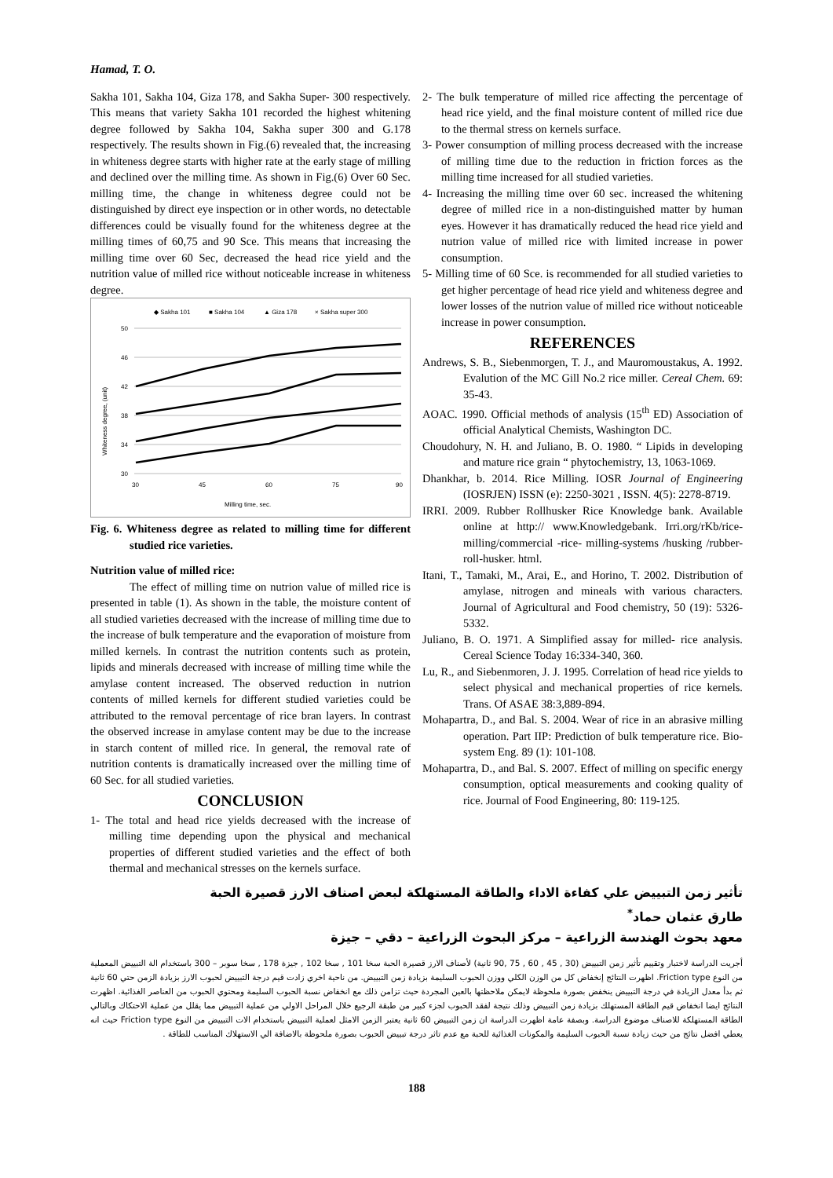Hamad, T. O.
Sakha 101, Sakha 104, Giza 178, and Sakha Super- 300 respectively. This means that variety Sakha 101 recorded the highest whitening degree followed by Sakha 104, Sakha super 300 and G.178 respectively. The results shown in Fig.(6) revealed that, the increasing in whiteness degree starts with higher rate at the early stage of milling and declined over the milling time. As shown in Fig.(6) Over 60 Sec. milling time, the change in whiteness degree could not be distinguished by direct eye inspection or in other words, no detectable differences could be visually found for the whiteness degree at the milling times of 60,75 and 90 Sce. This means that increasing the milling time over 60 Sec, decreased the head rice yield and the nutrition value of milled rice without noticeable increase in whiteness degree.
◆ Sakha 101
■ Sakha 104
▲ Giza 178
× Sakha super 300
50
46
42
38
34
30
30
45
60
75
90
Milling time, sec.
Whiteness degree, (unit)
Fig. 6. Whiteness degree as related to milling time for different studied rice varieties.
Nutrition value of milled rice:
The effect of milling time on nutrion value of milled rice is presented in table (1). As shown in the table, the moisture content of all studied varieties decreased with the increase of milling time due to the increase of bulk temperature and the evaporation of moisture from milled kernels. In contrast the nutrition contents such as protein, lipids and minerals decreased with increase of milling time while the amylase content increased. The observed reduction in nutrion contents of milled kernels for different studied varieties could be attributed to the removal percentage of rice bran layers. In contrast the observed increase in amylase content may be due to the increase in starch content of milled rice. In general, the removal rate of nutrition contents is dramatically increased over the milling time of 60 Sec. for all studied varieties.
CONCLUSION
1- The total and head rice yields decreased with the increase of milling time depending upon the physical and mechanical properties of different studied varieties and the effect of both thermal and mechanical stresses on the kernels surface.
2- The bulk temperature of milled rice affecting the percentage of head rice yield, and the final moisture content of milled rice due to the thermal stress on kernels surface.
3- Power consumption of milling process decreased with the increase of milling time due to the reduction in friction forces as the milling time increased for all studied varieties.
4- Increasing the milling time over 60 sec. increased the whitening degree of milled rice in a non-distinguished matter by human eyes. However it has dramatically reduced the head rice yield and nutrion value of milled rice with limited increase in power consumption.
5- Milling time of 60 Sce. is recommended for all studied varieties to get higher percentage of head rice yield and whiteness degree and lower losses of the nutrion value of milled rice without noticeable increase in power consumption.
REFERENCES
Andrews, S. B., Siebenmorgen, T. J., and Mauromoustakus, A. 1992. Evalution of the MC Gill No.2 rice miller. Cereal Chem. 69: 35-43.
AOAC. 1990. Official methods of analysis (15<sup>th</sup> ED) Association of official Analytical Chemists, Washington DC.
Choudohury, N. H. and Juliano, B. O. 1980. “ Lipids in developing and mature rice grain “ phytochemistry, 13, 1063-1069.
Dhankhar, b. 2014. Rice Milling. IOSR Journal of Engineering (IOSRJEN) ISSN (e): 2250-3021 , ISSN. 4(5): 2278-8719.
IRRI. 2009. Rubber Rollhusker Rice Knowledge bank. Available online at http:// www.Knowledgebank. Irri.org/rKb/rice-milling/commercial -rice- milling-systems /husking /rubber-roll-husker. html.
Itani, T., Tamaki, M., Arai, E., and Horino, T. 2002. Distribution of amylase, nitrogen and mineals with various characters. Journal of Agricultural and Food chemistry, 50 (19): 5326-5332.
Juliano, B. O. 1971. A Simplified assay for milled- rice analysis. Cereal Science Today 16:334-340, 360.
Lu, R., and Siebenmoren, J. J. 1995. Correlation of head rice yields to select physical and mechanical properties of rice kernels. Trans. Of ASAE 38:3,889-894.
Mohapartra, D., and Bal. S. 2004. Wear of rice in an abrasive milling operation. Part IIP: Prediction of bulk temperature rice. Bio-system Eng. 89 (1): 101-108.
Mohapartra, D., and Bal. S. 2007. Effect of milling on specific energy consumption, optical measurements and cooking quality of rice. Journal of Food Engineering, 80: 119-125.
تأثير زمن التبييض علي كفاءة الاداء والطاقة المستهلكة لبعض اصناف الارز قصيرة الحبة
طارق عثمان حماد<sup>*</sup>
معهد بحوث الهندسة الزراعية – مركز البحوث الزراعية – دقي – جيزة
أجريت الدراسة لاختبار وتقييم تأثير زمن التبييض (30 , 45 , 60 , 75 ,90 ثانية) لأصناف الارز قصيرة الحبة سخا 101 , سخا 102 , جيزة 178 , سخا سوبر – 300 باستخدام الة التبييض المعملية من النوع Friction type. اظهرت النتائج إنخفاض كل من الوزن الكلي ووزن الحبوب السليمة بزيادة زمن التبييض. من ناحية اخري زادت قيم درجة التبييض لحبوب الارز بزيادة الزمن حتي 60 ثانية ثم بدأ معدل الزيادة في درجة التبييض ينخفض بصورة ملحوظة لايمكن ملاحظتها بالعين المجردة حيث تزامن ذلك مع انخفاض نسبة الحبوب السليمة ومحتوي الحبوب من العناصر الغذائية. اظهرت النتائج ايضا انخفاض قيم الطاقة المستهلك بزيادة زمن التبييض وذلك نتيجة لفقد الحبوب لجزء كبير من طبقة الرجيع خلال المراحل الاولي من عملية التبييض مما يقلل من عملية الاحتكاك وبالتالي الطاقة المستهلكة للاصناف موضوع الدراسة. وبصفة عامة اظهرت الدراسة ان زمن التبييض 60 ثانية يعتبر الزمن الامثل لعملية التبييض باستخدام الات التبييض من النوع Friction type حيث انه يعطي افضل نتائج من حيث زيادة نسبة الحبوب السليمة والمكونات الغذائية للحبة مع عدم تاثر درجة تبييض الحبوب بصورة ملحوظة بالاضافة الي الاستهلاك المناسب للطاقة .
188